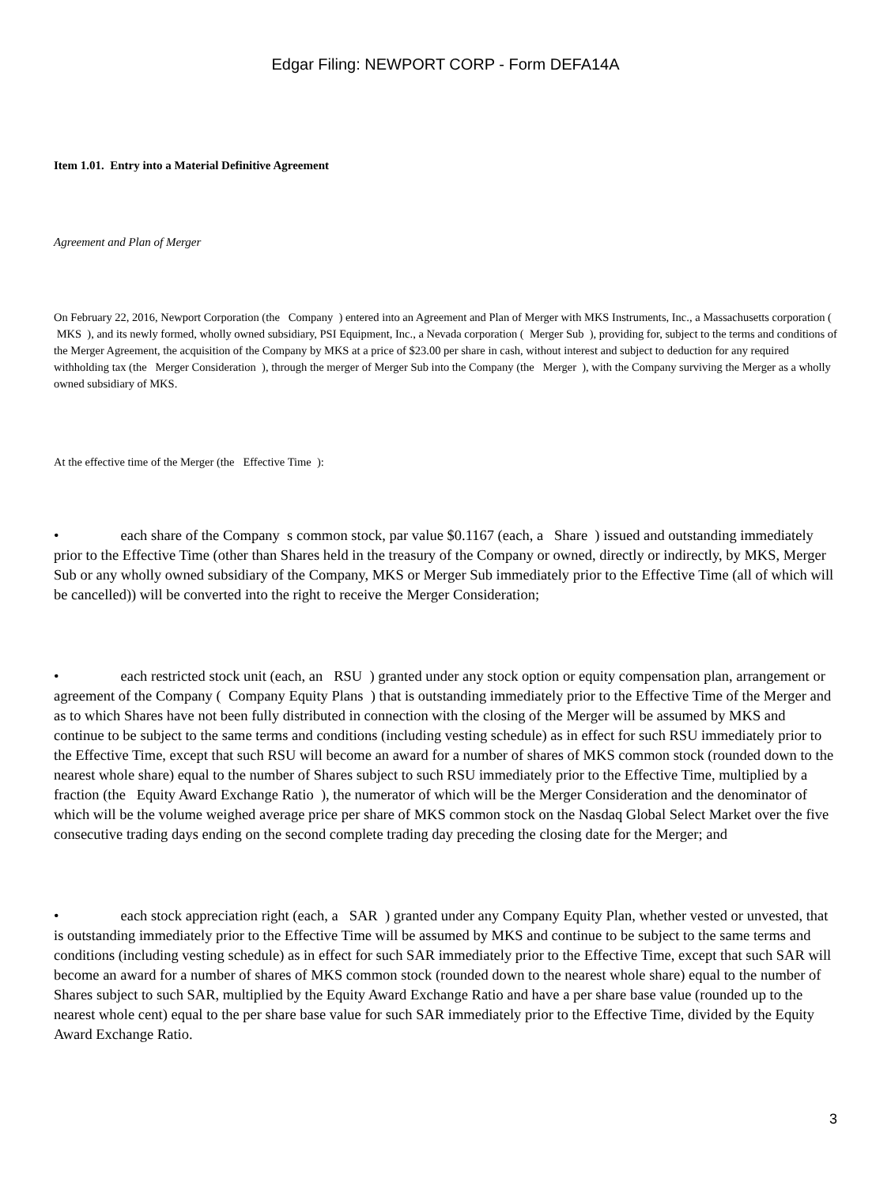Edgar Filing: NEWPORT CORP - Form DEFA14A
Item 1.01. Entry into a Material Definitive Agreement
Agreement and Plan of Merger
On February 22, 2016, Newport Corporation (the Company ) entered into an Agreement and Plan of Merger with MKS Instruments, Inc., a Massachusetts corporation ( MKS ), and its newly formed, wholly owned subsidiary, PSI Equipment, Inc., a Nevada corporation ( Merger Sub ), providing for, subject to the terms and conditions of the Merger Agreement, the acquisition of the Company by MKS at a price of $23.00 per share in cash, without interest and subject to deduction for any required withholding tax (the Merger Consideration ), through the merger of Merger Sub into the Company (the Merger ), with the Company surviving the Merger as a wholly owned subsidiary of MKS.
At the effective time of the Merger (the Effective Time ):
• each share of the Company s common stock, par value $0.1167 (each, a Share ) issued and outstanding immediately prior to the Effective Time (other than Shares held in the treasury of the Company or owned, directly or indirectly, by MKS, Merger Sub or any wholly owned subsidiary of the Company, MKS or Merger Sub immediately prior to the Effective Time (all of which will be cancelled)) will be converted into the right to receive the Merger Consideration;
• each restricted stock unit (each, an RSU ) granted under any stock option or equity compensation plan, arrangement or agreement of the Company ( Company Equity Plans ) that is outstanding immediately prior to the Effective Time of the Merger and as to which Shares have not been fully distributed in connection with the closing of the Merger will be assumed by MKS and continue to be subject to the same terms and conditions (including vesting schedule) as in effect for such RSU immediately prior to the Effective Time, except that such RSU will become an award for a number of shares of MKS common stock (rounded down to the nearest whole share) equal to the number of Shares subject to such RSU immediately prior to the Effective Time, multiplied by a fraction (the Equity Award Exchange Ratio ), the numerator of which will be the Merger Consideration and the denominator of which will be the volume weighed average price per share of MKS common stock on the Nasdaq Global Select Market over the five consecutive trading days ending on the second complete trading day preceding the closing date for the Merger; and
• each stock appreciation right (each, a SAR ) granted under any Company Equity Plan, whether vested or unvested, that is outstanding immediately prior to the Effective Time will be assumed by MKS and continue to be subject to the same terms and conditions (including vesting schedule) as in effect for such SAR immediately prior to the Effective Time, except that such SAR will become an award for a number of shares of MKS common stock (rounded down to the nearest whole share) equal to the number of Shares subject to such SAR, multiplied by the Equity Award Exchange Ratio and have a per share base value (rounded up to the nearest whole cent) equal to the per share base value for such SAR immediately prior to the Effective Time, divided by the Equity Award Exchange Ratio.
3